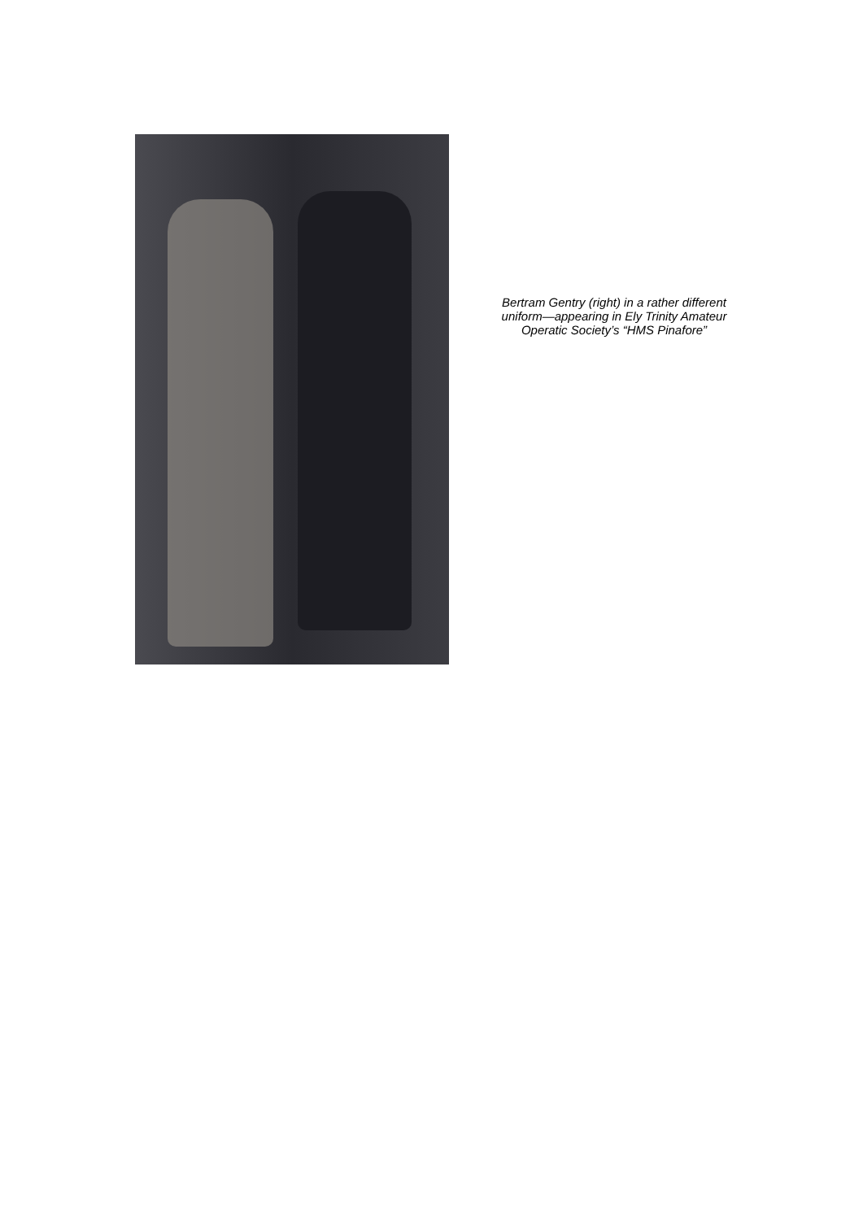Bertram Gentry (right) in a rather different uniform—appearing in Ely Trinity Amateur Operatic Society’s “HMS Pinafore”